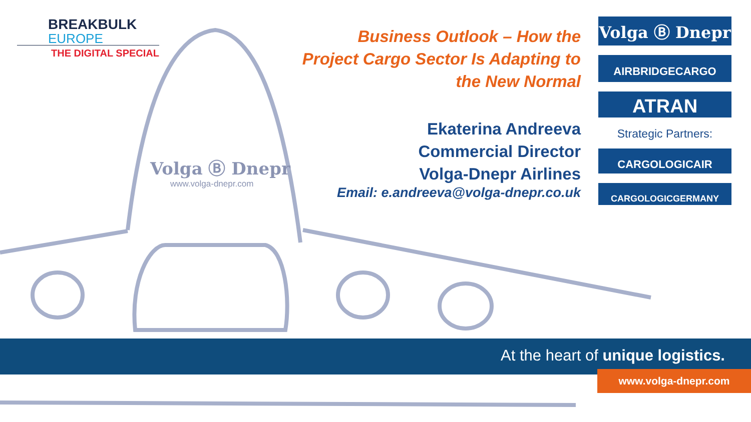BREAKBULK
EUROPE
THE DIGITAL SPECIAL
Volga Ⓑ Dnepr
www.volga-dnepr.com
Business Outlook – How the
Project Cargo Sector Is Adapting to
the New Normal
Ekaterina Andreeva
Commercial Director
Volga-Dnepr Airlines
Email: e.andreeva@volga-dnepr.co.uk
Volga Ⓑ Dnepr
AIRBRIDGECARGO
ATRAN
Strategic Partners:
CARGOLOGICAIR
CARGOLOGICGERMANY
At the heart of unique logistics.
www.volga-dnepr.com